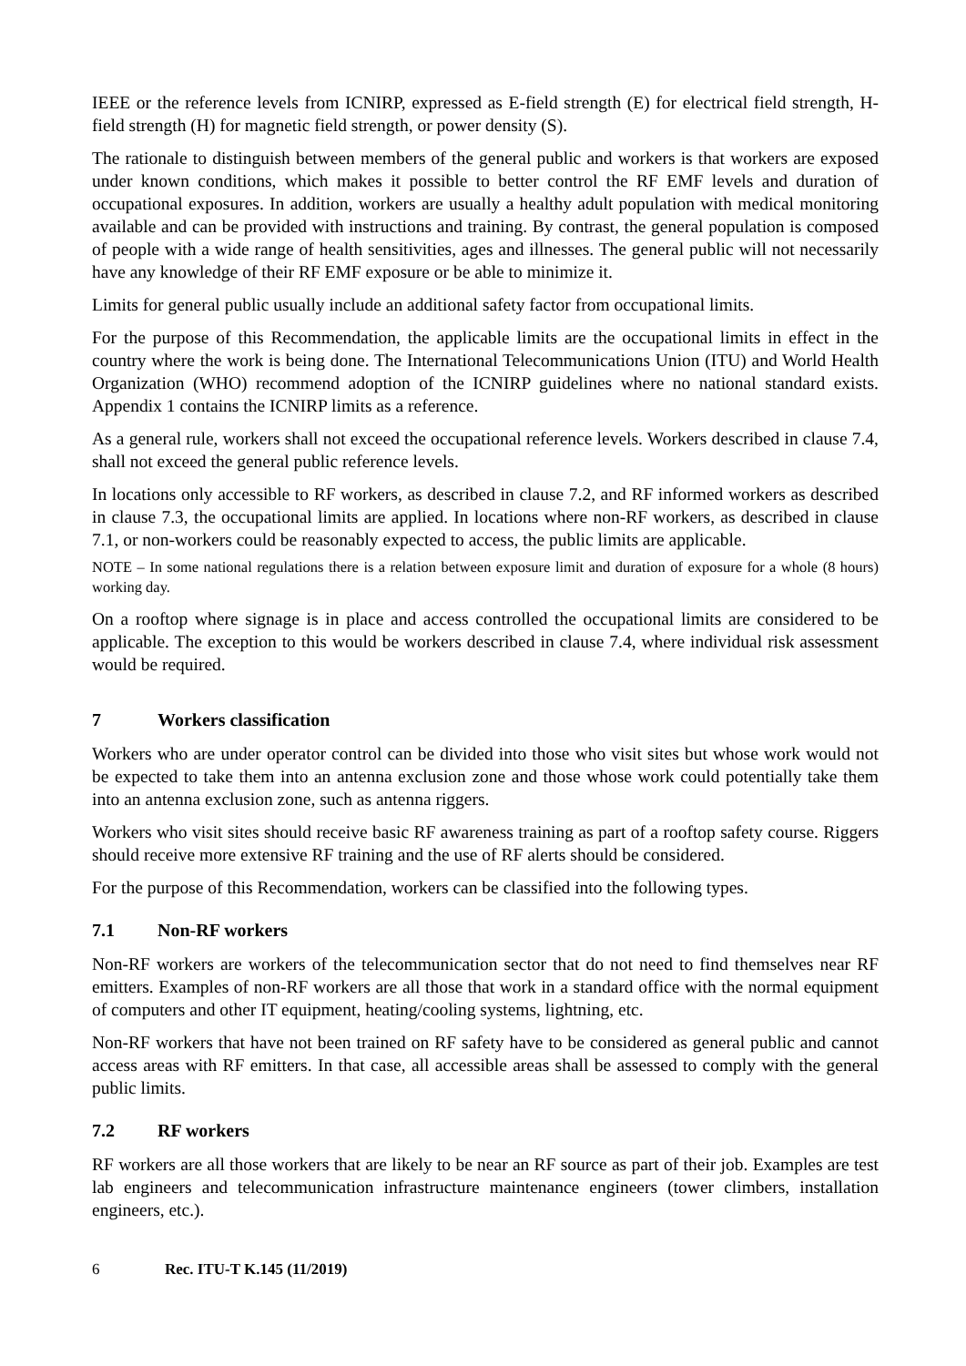IEEE or the reference levels from ICNIRP, expressed as E-field strength (E) for electrical field strength, H-field strength (H) for magnetic field strength, or power density (S).
The rationale to distinguish between members of the general public and workers is that workers are exposed under known conditions, which makes it possible to better control the RF EMF levels and duration of occupational exposures. In addition, workers are usually a healthy adult population with medical monitoring available and can be provided with instructions and training. By contrast, the general population is composed of people with a wide range of health sensitivities, ages and illnesses. The general public will not necessarily have any knowledge of their RF EMF exposure or be able to minimize it.
Limits for general public usually include an additional safety factor from occupational limits.
For the purpose of this Recommendation, the applicable limits are the occupational limits in effect in the country where the work is being done. The International Telecommunications Union (ITU) and World Health Organization (WHO) recommend adoption of the ICNIRP guidelines where no national standard exists. Appendix 1 contains the ICNIRP limits as a reference.
As a general rule, workers shall not exceed the occupational reference levels. Workers described in clause 7.4, shall not exceed the general public reference levels.
In locations only accessible to RF workers, as described in clause 7.2, and RF informed workers as described in clause 7.3, the occupational limits are applied. In locations where non-RF workers, as described in clause 7.1, or non-workers could be reasonably expected to access, the public limits are applicable.
NOTE – In some national regulations there is a relation between exposure limit and duration of exposure for a whole (8 hours) working day.
On a rooftop where signage is in place and access controlled the occupational limits are considered to be applicable. The exception to this would be workers described in clause 7.4, where individual risk assessment would be required.
7 Workers classification
Workers who are under operator control can be divided into those who visit sites but whose work would not be expected to take them into an antenna exclusion zone and those whose work could potentially take them into an antenna exclusion zone, such as antenna riggers.
Workers who visit sites should receive basic RF awareness training as part of a rooftop safety course. Riggers should receive more extensive RF training and the use of RF alerts should be considered.
For the purpose of this Recommendation, workers can be classified into the following types.
7.1 Non-RF workers
Non-RF workers are workers of the telecommunication sector that do not need to find themselves near RF emitters. Examples of non-RF workers are all those that work in a standard office with the normal equipment of computers and other IT equipment, heating/cooling systems, lightning, etc.
Non-RF workers that have not been trained on RF safety have to be considered as general public and cannot access areas with RF emitters. In that case, all accessible areas shall be assessed to comply with the general public limits.
7.2 RF workers
RF workers are all those workers that are likely to be near an RF source as part of their job. Examples are test lab engineers and telecommunication infrastructure maintenance engineers (tower climbers, installation engineers, etc.).
6 Rec. ITU-T K.145 (11/2019)